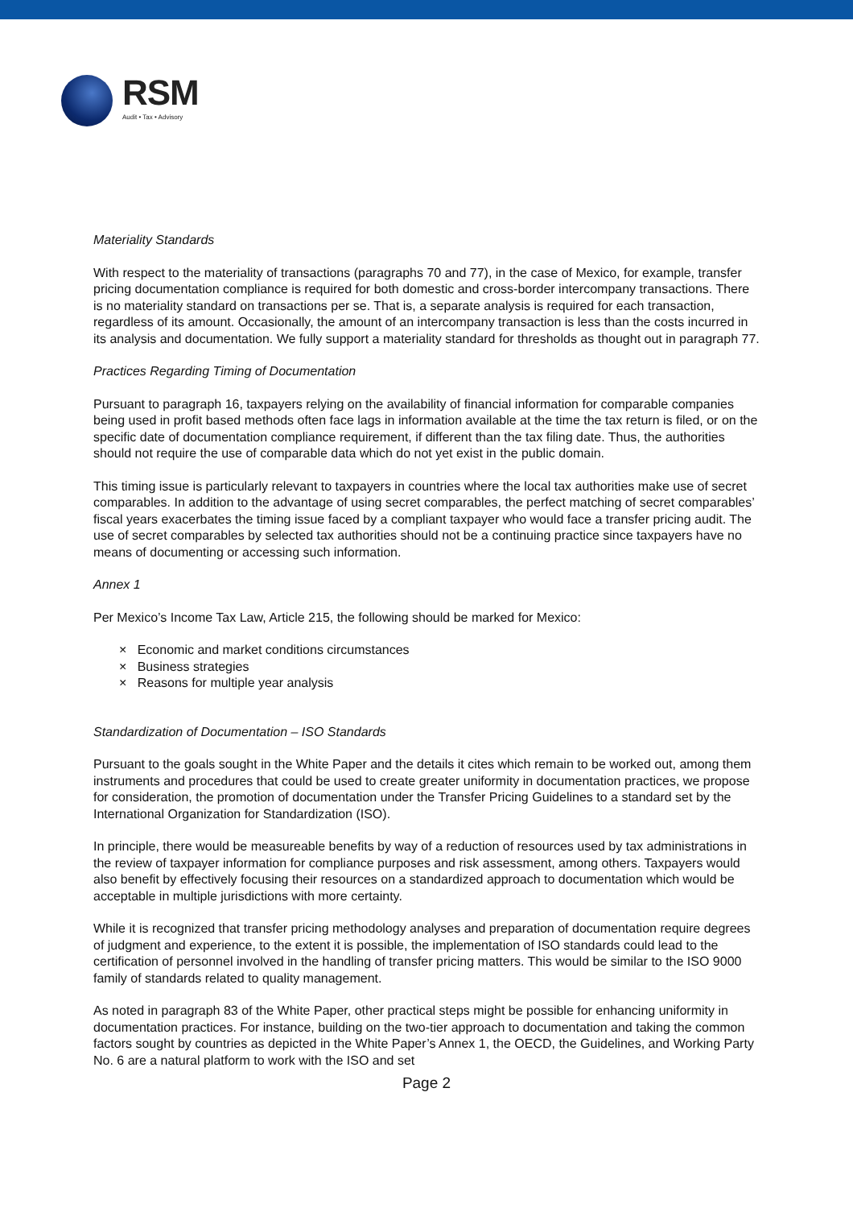RSM
Audit • Tax • Advisory
Materiality Standards
With respect to the materiality of transactions (paragraphs 70 and 77), in the case of Mexico, for example, transfer pricing documentation compliance is required for both domestic and cross-border intercompany transactions. There is no materiality standard on transactions per se. That is, a separate analysis is required for each transaction, regardless of its amount. Occasionally, the amount of an intercompany transaction is less than the costs incurred in its analysis and documentation. We fully support a materiality standard for thresholds as thought out in paragraph 77.
Practices Regarding Timing of Documentation
Pursuant to paragraph 16, taxpayers relying on the availability of financial information for comparable companies being used in profit based methods often face lags in information available at the time the tax return is filed, or on the specific date of documentation compliance requirement, if different than the tax filing date. Thus, the authorities should not require the use of comparable data which do not yet exist in the public domain.
This timing issue is particularly relevant to taxpayers in countries where the local tax authorities make use of secret comparables. In addition to the advantage of using secret comparables, the perfect matching of secret comparables’ fiscal years exacerbates the timing issue faced by a compliant taxpayer who would face a transfer pricing audit. The use of secret comparables by selected tax authorities should not be a continuing practice since taxpayers have no means of documenting or accessing such information.
Annex 1
Per Mexico’s Income Tax Law, Article 215, the following should be marked for Mexico:
× Economic and market conditions circumstances
× Business strategies
× Reasons for multiple year analysis
Standardization of Documentation – ISO Standards
Pursuant to the goals sought in the White Paper and the details it cites which remain to be worked out, among them instruments and procedures that could be used to create greater uniformity in documentation practices, we propose for consideration, the promotion of documentation under the Transfer Pricing Guidelines to a standard set by the International Organization for Standardization (ISO).
In principle, there would be measureable benefits by way of a reduction of resources used by tax administrations in the review of taxpayer information for compliance purposes and risk assessment, among others. Taxpayers would also benefit by effectively focusing their resources on a standardized approach to documentation which would be acceptable in multiple jurisdictions with more certainty.
While it is recognized that transfer pricing methodology analyses and preparation of documentation require degrees of judgment and experience, to the extent it is possible, the implementation of ISO standards could lead to the certification of personnel involved in the handling of transfer pricing matters. This would be similar to the ISO 9000 family of standards related to quality management.
As noted in paragraph 83 of the White Paper, other practical steps might be possible for enhancing uniformity in documentation practices. For instance, building on the two-tier approach to documentation and taking the common factors sought by countries as depicted in the White Paper’s Annex 1, the OECD, the Guidelines, and Working Party No. 6 are a natural platform to work with the ISO and set
Page 2